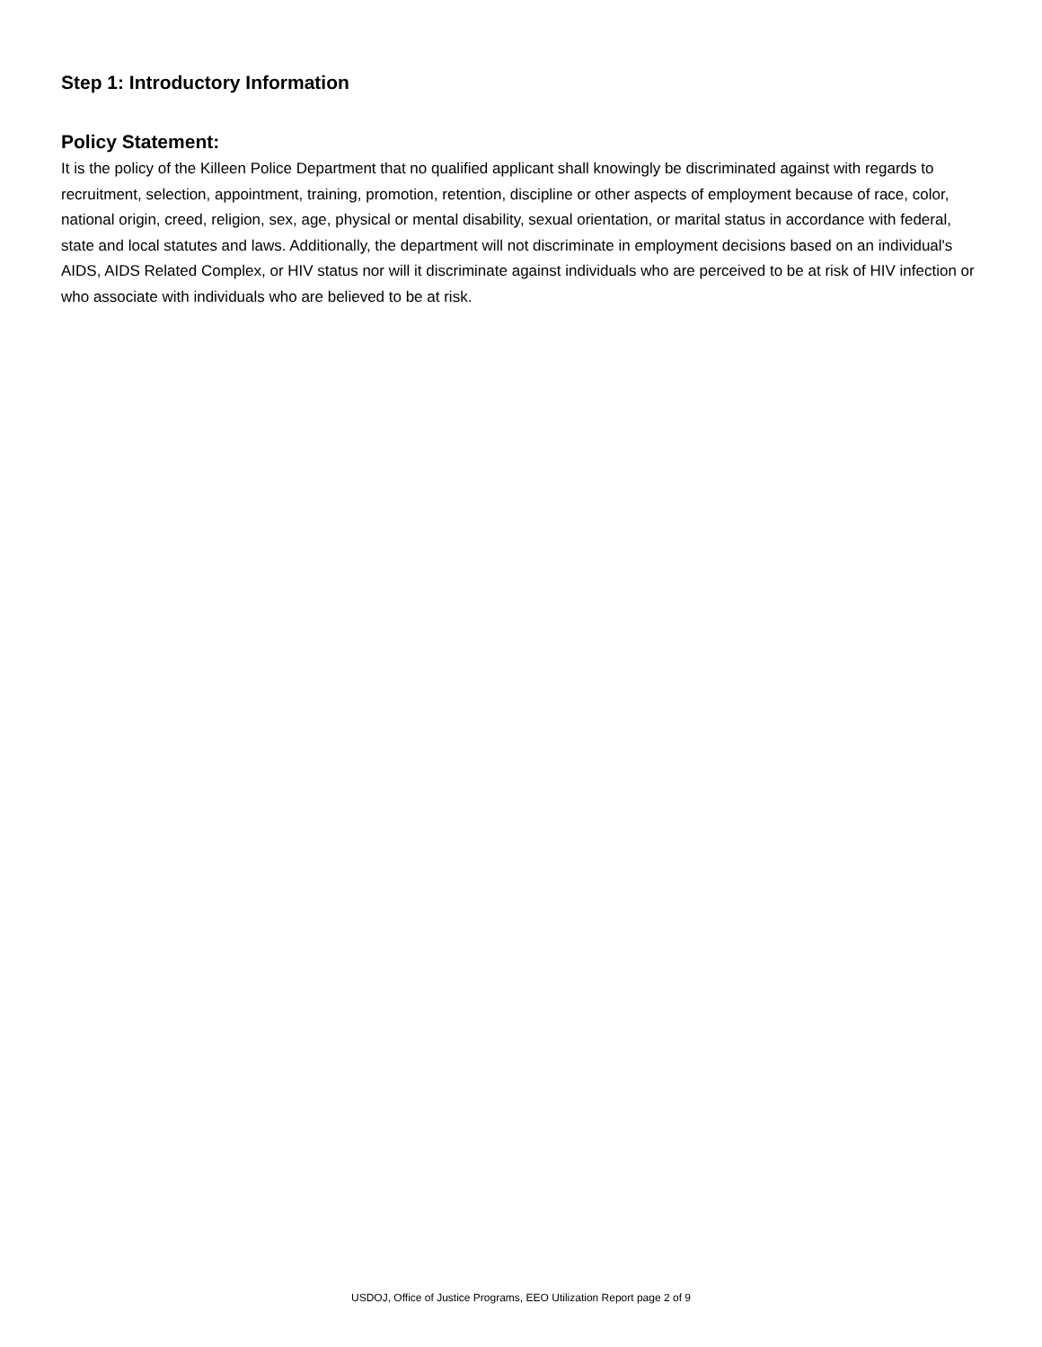Step 1: Introductory Information
Policy Statement:
It is the policy of the Killeen Police Department that no qualified applicant shall knowingly be discriminated against with regards to recruitment, selection, appointment, training, promotion, retention, discipline or other aspects of employment because of race, color, national origin, creed, religion, sex, age, physical or mental disability, sexual orientation, or marital status in accordance with federal, state and local statutes and laws. Additionally, the department will not discriminate in employment decisions based on an individual's AIDS, AIDS Related Complex, or HIV status nor will it discriminate against individuals who are perceived to be at risk of HIV infection or who associate with individuals who are believed to be at risk.
USDOJ, Office of Justice Programs, EEO Utilization Report page 2 of 9